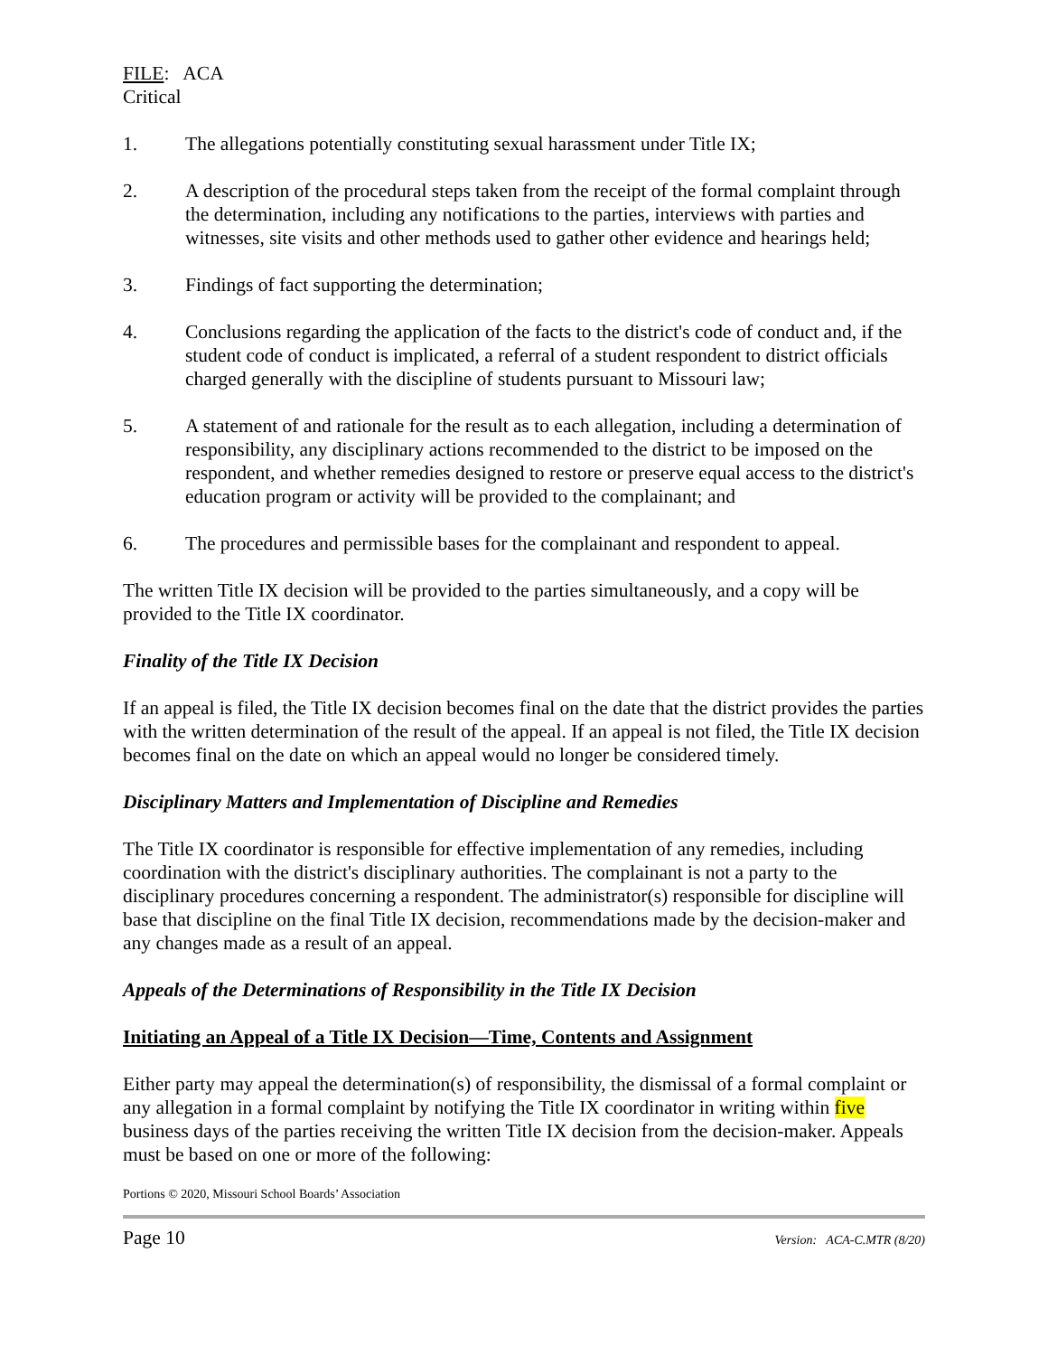FILE: ACA
Critical
1. The allegations potentially constituting sexual harassment under Title IX;
2. A description of the procedural steps taken from the receipt of the formal complaint through the determination, including any notifications to the parties, interviews with parties and witnesses, site visits and other methods used to gather other evidence and hearings held;
3. Findings of fact supporting the determination;
4. Conclusions regarding the application of the facts to the district's code of conduct and, if the student code of conduct is implicated, a referral of a student respondent to district officials charged generally with the discipline of students pursuant to Missouri law;
5. A statement of and rationale for the result as to each allegation, including a determination of responsibility, any disciplinary actions recommended to the district to be imposed on the respondent, and whether remedies designed to restore or preserve equal access to the district's education program or activity will be provided to the complainant; and
6. The procedures and permissible bases for the complainant and respondent to appeal.
The written Title IX decision will be provided to the parties simultaneously, and a copy will be provided to the Title IX coordinator.
Finality of the Title IX Decision
If an appeal is filed, the Title IX decision becomes final on the date that the district provides the parties with the written determination of the result of the appeal. If an appeal is not filed, the Title IX decision becomes final on the date on which an appeal would no longer be considered timely.
Disciplinary Matters and Implementation of Discipline and Remedies
The Title IX coordinator is responsible for effective implementation of any remedies, including coordination with the district's disciplinary authorities. The complainant is not a party to the disciplinary procedures concerning a respondent. The administrator(s) responsible for discipline will base that discipline on the final Title IX decision, recommendations made by the decision-maker and any changes made as a result of an appeal.
Appeals of the Determinations of Responsibility in the Title IX Decision
Initiating an Appeal of a Title IX Decision—Time, Contents and Assignment
Either party may appeal the determination(s) of responsibility, the dismissal of a formal complaint or any allegation in a formal complaint by notifying the Title IX coordinator in writing within five business days of the parties receiving the written Title IX decision from the decision-maker. Appeals must be based on one or more of the following:
Portions © 2020, Missouri School Boards’ Association
Page 10 Version: ACA-C.MTR (8/20)